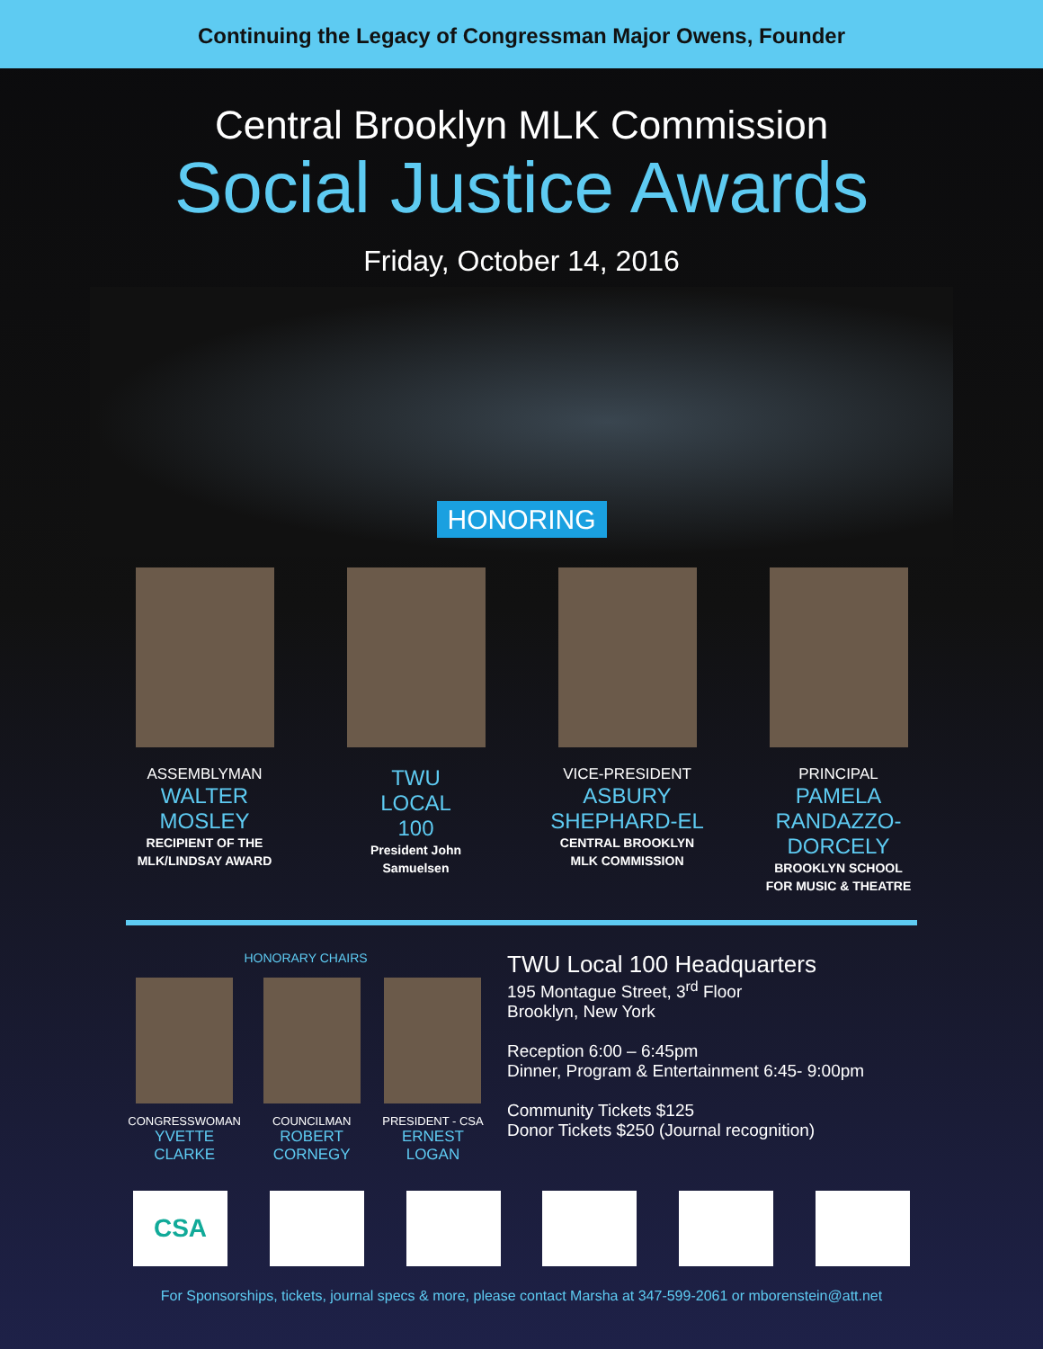Continuing the Legacy of Congressman Major Owens, Founder
Central Brooklyn MLK Commission
Social Justice Awards
Friday, October 14, 2016
HONORING
ASSEMBLYMAN
WALTER
MOSLEY
RECIPIENT OF THE
MLK/LINDSAY AWARD
TWU
LOCAL
100
President John
Samuelsen
VICE-PRESIDENT
ASBURY
SHEPHARD-EL
CENTRAL BROOKLYN
MLK COMMISSION
PRINCIPAL
PAMELA RANDAZZO-
DORCELY
BROOKLYN SCHOOL
FOR MUSIC & THEATRE
HONORARY CHAIRS
CONGRESSWOMAN
YVETTE
CLARKE
COUNCILMAN
ROBERT
CORNEGY
PRESIDENT - CSA
ERNEST
LOGAN
TWU Local 100 Headquarters
195 Montague Street, 3<sup>rd</sup> Floor
Brooklyn, New York
Reception 6:00 – 6:45pm
Dinner, Program & Entertainment 6:45- 9:00pm
Community Tickets $125
Donor Tickets $250 (Journal recognition)
CSA
For Sponsorships, tickets, journal specs & more, please contact Marsha at 347-599-2061 or mborenstein@att.net